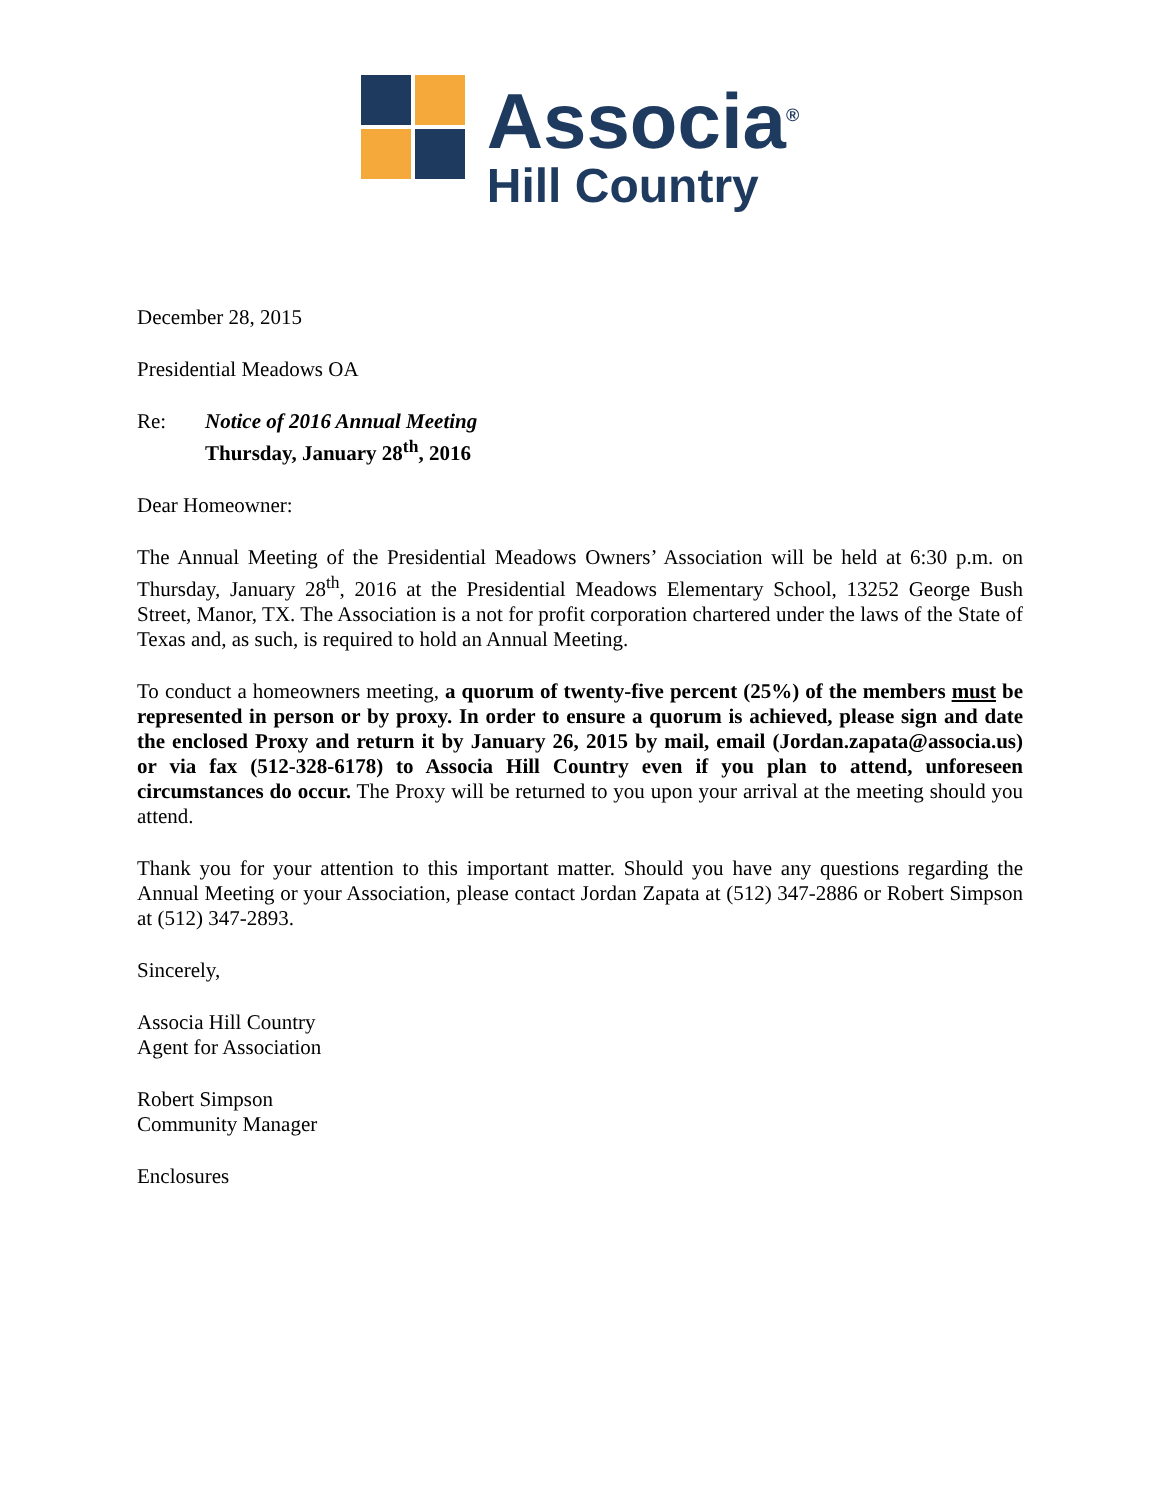Associa<sup>®</sup>
Hill Country
December 28, 2015
Presidential Meadows OA
Re: Notice of 2016 Annual Meeting
Thursday, January 28<sup>th</sup>, 2016
Dear Homeowner:
The Annual Meeting of the Presidential Meadows Owners’ Association will be held at 6:30 p.m. on Thursday, January 28<sup>th</sup>, 2016 at the Presidential Meadows Elementary School, 13252 George Bush Street, Manor, TX. The Association is a not for profit corporation chartered under the laws of the State of Texas and, as such, is required to hold an Annual Meeting.
To conduct a homeowners meeting, a quorum of twenty-five percent (25%) of the members must be represented in person or by proxy. In order to ensure a quorum is achieved, please sign and date the enclosed Proxy and return it by January 26, 2015 by mail, email (Jordan.zapata@associa.us) or via fax (512-328-6178) to Associa Hill Country even if you plan to attend, unforeseen circumstances do occur. The Proxy will be returned to you upon your arrival at the meeting should you attend.
Thank you for your attention to this important matter. Should you have any questions regarding the Annual Meeting or your Association, please contact Jordan Zapata at (512) 347-2886 or Robert Simpson at (512) 347-2893.
Sincerely,
Associa Hill Country
Agent for Association
Robert Simpson
Community Manager
Enclosures